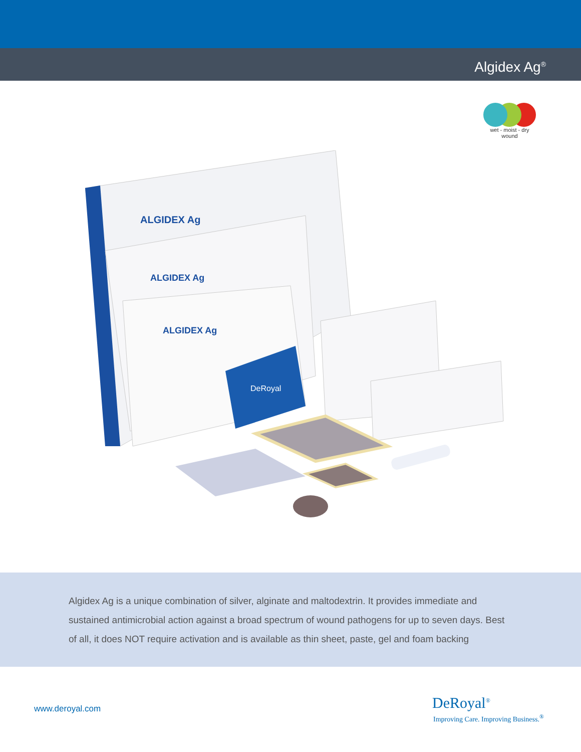Algidex Ag<sup>®</sup>
wet - moist - dry
wound
ALGIDEX Ag
ALGIDEX Ag
ALGIDEX Ag
DeRoyal
Algidex Ag is a unique combination of silver, alginate and maltodextrin. It provides immediate and sustained antimicrobial action against a broad spectrum of wound pathogens for up to seven days. Best of all, it does NOT require activation and is available as thin sheet, paste, gel and foam backing
www.deroyal.com
DeRoyal<sup>®</sup>
Improving Care. Improving Business.<sup>®</sup>